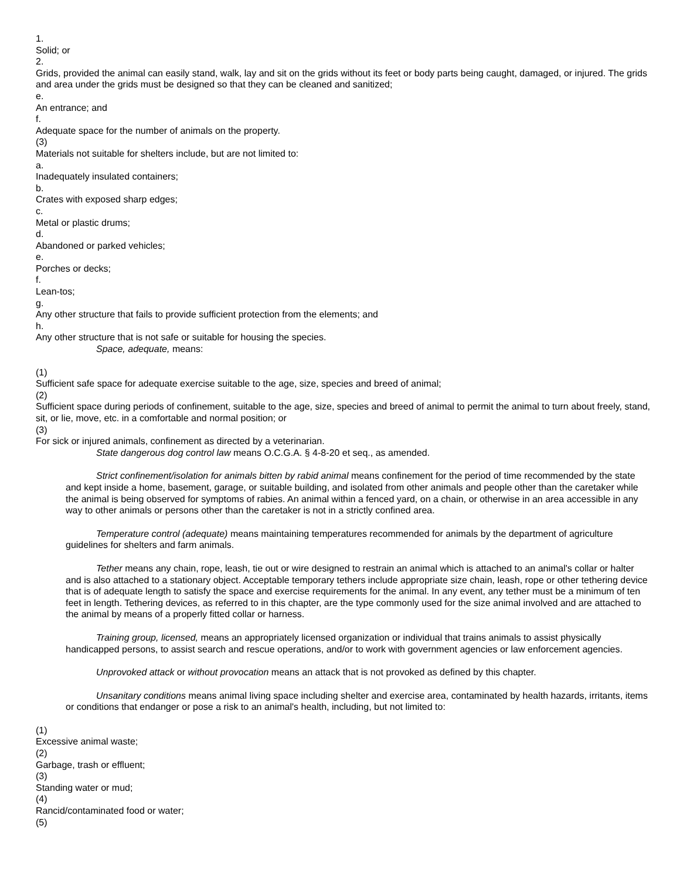1.
Solid; or
2.
Grids, provided the animal can easily stand, walk, lay and sit on the grids without its feet or body parts being caught, damaged, or injured. The grids and area under the grids must be designed so that they can be cleaned and sanitized;
e.
An entrance; and
f.
Adequate space for the number of animals on the property.
(3)
Materials not suitable for shelters include, but are not limited to:
a.
Inadequately insulated containers;
b.
Crates with exposed sharp edges;
c.
Metal or plastic drums;
d.
Abandoned or parked vehicles;
e.
Porches or decks;
f.
Lean-tos;
g.
Any other structure that fails to provide sufficient protection from the elements; and
h.
Any other structure that is not safe or suitable for housing the species.
Space, adequate, means:
(1)
Sufficient safe space for adequate exercise suitable to the age, size, species and breed of animal;
(2)
Sufficient space during periods of confinement, suitable to the age, size, species and breed of animal to permit the animal to turn about freely, stand, sit, or lie, move, etc. in a comfortable and normal position; or
(3)
For sick or injured animals, confinement as directed by a veterinarian.
State dangerous dog control law means O.C.G.A. § 4-8-20 et seq., as amended.
Strict confinement/isolation for animals bitten by rabid animal means confinement for the period of time recommended by the state and kept inside a home, basement, garage, or suitable building, and isolated from other animals and people other than the caretaker while the animal is being observed for symptoms of rabies. An animal within a fenced yard, on a chain, or otherwise in an area accessible in any way to other animals or persons other than the caretaker is not in a strictly confined area.
Temperature control (adequate) means maintaining temperatures recommended for animals by the department of agriculture guidelines for shelters and farm animals.
Tether means any chain, rope, leash, tie out or wire designed to restrain an animal which is attached to an animal's collar or halter and is also attached to a stationary object. Acceptable temporary tethers include appropriate size chain, leash, rope or other tethering device that is of adequate length to satisfy the space and exercise requirements for the animal. In any event, any tether must be a minimum of ten feet in length. Tethering devices, as referred to in this chapter, are the type commonly used for the size animal involved and are attached to the animal by means of a properly fitted collar or harness.
Training group, licensed, means an appropriately licensed organization or individual that trains animals to assist physically handicapped persons, to assist search and rescue operations, and/or to work with government agencies or law enforcement agencies.
Unprovoked attack or without provocation means an attack that is not provoked as defined by this chapter.
Unsanitary conditions means animal living space including shelter and exercise area, contaminated by health hazards, irritants, items or conditions that endanger or pose a risk to an animal's health, including, but not limited to:
(1)
Excessive animal waste;
(2)
Garbage, trash or effluent;
(3)
Standing water or mud;
(4)
Rancid/contaminated food or water;
(5)